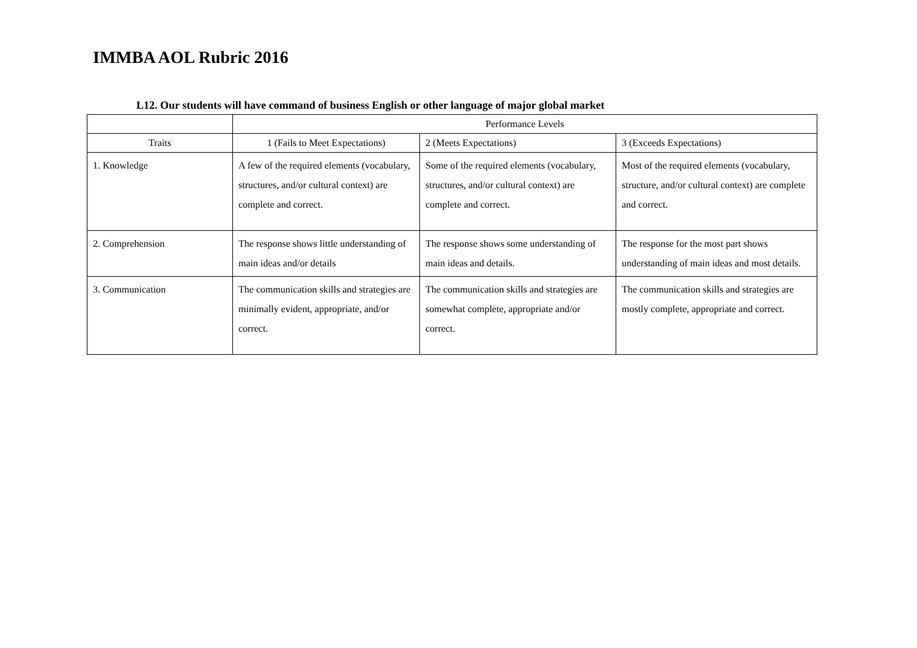IMMBA AOL Rubric 2016
L12. Our students will have command of business English or other language of major global market
| | Performance Levels | | |
| --- | --- | --- | --- |
| Traits | 1 (Fails to Meet Expectations) | 2 (Meets Expectations) | 3 (Exceeds Expectations) |
| 1. Knowledge | A few of the required elements (vocabulary, structures, and/or cultural context) are complete and correct. | Some of the required elements (vocabulary, structures, and/or cultural context) are complete and correct. | Most of the required elements (vocabulary, structure, and/or cultural context) are complete and correct. |
| 2. Comprehension | The response shows little understanding of main ideas and/or details | The response shows some understanding of main ideas and details. | The response for the most part shows understanding of main ideas and most details. |
| 3. Communication | The communication skills and strategies are minimally evident, appropriate, and/or correct. | The communication skills and strategies are somewhat complete, appropriate and/or correct. | The communication skills and strategies are mostly complete, appropriate and correct. |